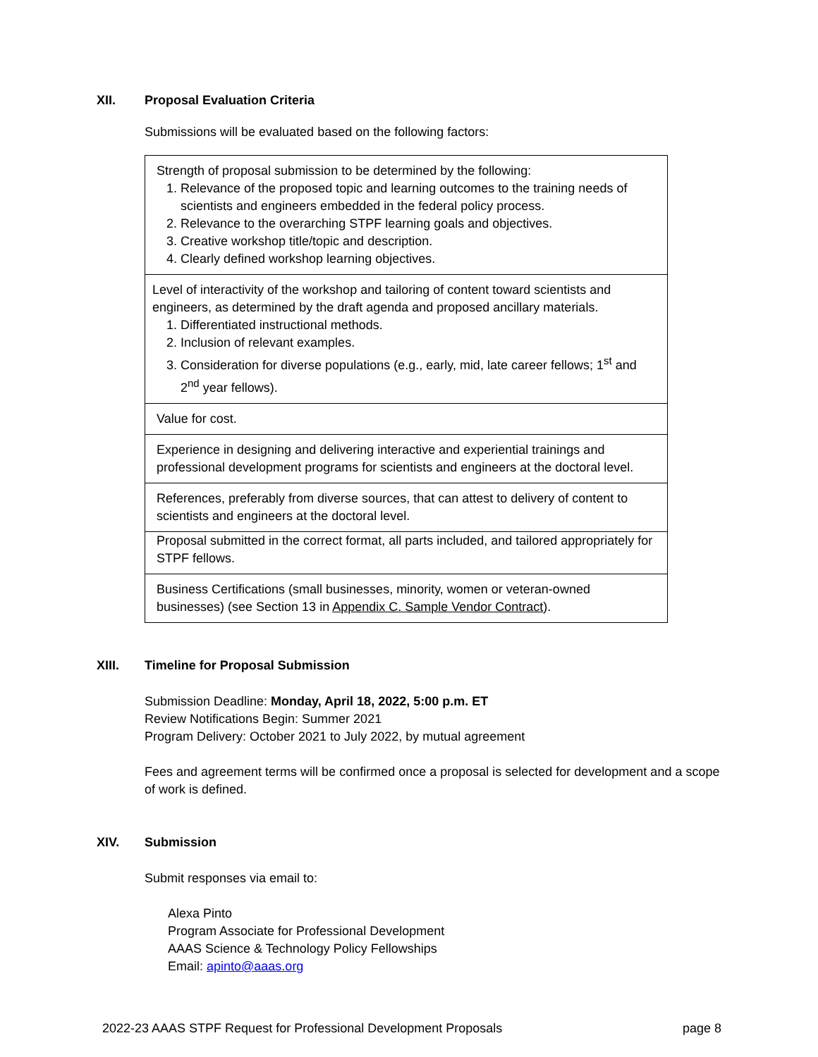XII. Proposal Evaluation Criteria
Submissions will be evaluated based on the following factors:
| Strength of proposal submission to be determined by the following: 1. Relevance of the proposed topic and learning outcomes to the training needs of scientists and engineers embedded in the federal policy process. 2. Relevance to the overarching STPF learning goals and objectives. 3. Creative workshop title/topic and description. 4. Clearly defined workshop learning objectives. |
| Level of interactivity of the workshop and tailoring of content toward scientists and engineers, as determined by the draft agenda and proposed ancillary materials. 1. Differentiated instructional methods. 2. Inclusion of relevant examples. 3. Consideration for diverse populations (e.g., early, mid, late career fellows; 1<sup>st</sup> and 2<sup>nd</sup> year fellows). |
| Value for cost. |
| Experience in designing and delivering interactive and experiential trainings and professional development programs for scientists and engineers at the doctoral level. |
| References, preferably from diverse sources, that can attest to delivery of content to scientists and engineers at the doctoral level. |
| Proposal submitted in the correct format, all parts included, and tailored appropriately for STPF fellows. |
| Business Certifications (small businesses, minority, women or veteran-owned businesses) (see Section 13 in Appendix C. Sample Vendor Contract ). |
XIII. Timeline for Proposal Submission
Submission Deadline: Monday, April 18, 2022, 5:00 p.m. ET
Review Notifications Begin: Summer 2021
Program Delivery: October 2021 to July 2022, by mutual agreement
Fees and agreement terms will be confirmed once a proposal is selected for development and a scope of work is defined.
XIV. Submission
Submit responses via email to:
Alexa Pinto
Program Associate for Professional Development
AAAS Science & Technology Policy Fellowships
Email: apinto@aaas.org
2022-23 AAAS STPF Request for Professional Development Proposals page 8